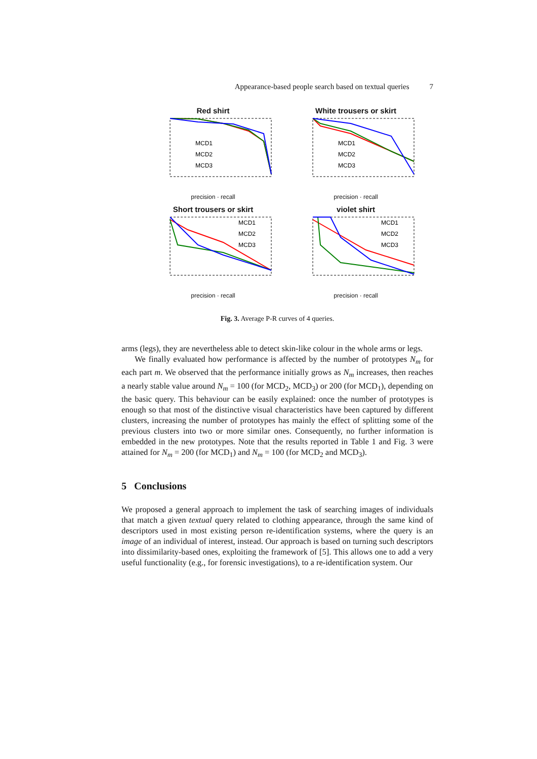Appearance-based people search based on textual queries 7
Red shirt
MCD1
MCD2
MCD3
precision · recall
White trousers or skirt
MCD1
MCD2
MCD3
precision · recall
Short trousers or skirt
MCD1
MCD2
MCD3
precision · recall
violet shirt
MCD1
MCD2
MCD3
precision · recall
Fig. 3. Average P-R curves of 4 queries.
arms (legs), they are nevertheless able to detect skin-like colour in the whole arms or legs.
We finally evaluated how performance is affected by the number of prototypes N<sub>m</sub> for each part m. We observed that the performance initially grows as N<sub>m</sub> increases, then reaches a nearly stable value around N<sub>m</sub> = 100 (for MCD<sub>2</sub>, MCD<sub>3</sub>) or 200 (for MCD<sub>1</sub>), depending on the basic query. This behaviour can be easily explained: once the number of prototypes is enough so that most of the distinctive visual characteristics have been captured by different clusters, increasing the number of prototypes has mainly the effect of splitting some of the previous clusters into two or more similar ones. Consequently, no further information is embedded in the new prototypes. Note that the results reported in Table 1 and Fig. 3 were attained for N<sub>m</sub> = 200 (for MCD<sub>1</sub>) and N<sub>m</sub> = 100 (for MCD<sub>2</sub> and MCD<sub>3</sub>).
5 Conclusions
We proposed a general approach to implement the task of searching images of individuals that match a given textual query related to clothing appearance, through the same kind of descriptors used in most existing person re-identification systems, where the query is an image of an individual of interest, instead. Our approach is based on turning such descriptors into dissimilarity-based ones, exploiting the framework of [5]. This allows one to add a very useful functionality (e.g., for forensic investigations), to a re-identification system. Our